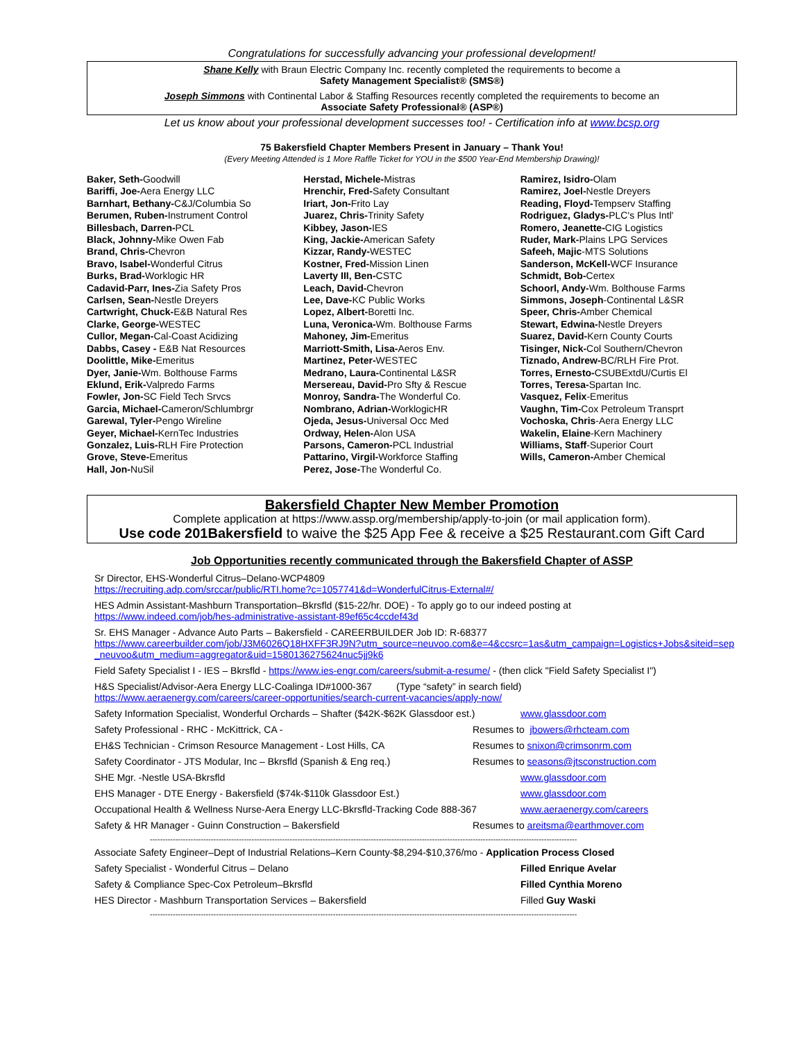Congratulations for successfully advancing your professional development!
Shane Kelly with Braun Electric Company Inc. recently completed the requirements to become a
Safety Management Specialist® (SMS®)
Joseph Simmons with Continental Labor & Staffing Resources recently completed the requirements to become an
Associate Safety Professional® (ASP®)
Let us know about your professional development successes too! - Certification info at www.bcsp.org
75 Bakersfield Chapter Members Present in January – Thank You!
(Every Meeting Attended is 1 More Raffle Ticket for YOU in the $500 Year-End Membership Drawing)!
Baker, Seth-Goodwill
Bariffi, Joe-Aera Energy LLC
Barnhart, Bethany-C&J/Columbia So
Berumen, Ruben-Instrument Control
Billesbach, Darren-PCL
Black, Johnny-Mike Owen Fab
Brand, Chris-Chevron
Bravo, Isabel-Wonderful Citrus
Burks, Brad-Worklogic HR
Cadavid-Parr, Ines-Zia Safety Pros
Carlsen, Sean-Nestle Dreyers
Cartwright, Chuck-E&B Natural Res
Clarke, George-WESTEC
Cullor, Megan-Cal-Coast Acidizing
Dabbs, Casey - E&B Nat Resources
Doolittle, Mike-Emeritus
Dyer, Janie-Wm. Bolthouse Farms
Eklund, Erik-Valpredo Farms
Fowler, Jon-SC Field Tech Srvcs
Garcia, Michael-Cameron/Schlumbrgr
Garewal, Tyler-Pengo Wireline
Geyer, Michael-KernTec Industries
Gonzalez, Luis-RLH Fire Protection
Grove, Steve-Emeritus
Hall, Jon-NuSil
Herstad, Michele-Mistras
Hrenchir, Fred-Safety Consultant
Iriart, Jon-Frito Lay
Juarez, Chris-Trinity Safety
Kibbey, Jason-IES
King, Jackie-American Safety
Kizzar, Randy-WESTEC
Kostner, Fred-Mission Linen
Laverty III, Ben-CSTC
Leach, David-Chevron
Lee, Dave-KC Public Works
Lopez, Albert-Boretti Inc.
Luna, Veronica-Wm. Bolthouse Farms
Mahoney, Jim-Emeritus
Marriott-Smith, Lisa-Aeros Env.
Martinez, Peter-WESTEC
Medrano, Laura-Continental L&SR
Mersereau, David-Pro Sfty & Rescue
Monroy, Sandra-The Wonderful Co.
Nombrano, Adrian-WorklogicHR
Ojeda, Jesus-Universal Occ Med
Ordway, Helen-Alon USA
Parsons, Cameron-PCL Industrial
Pattarino, Virgil-Workforce Staffing
Perez, Jose-The Wonderful Co.
Ramirez, Isidro-Olam
Ramirez, Joel-Nestle Dreyers
Reading, Floyd-Tempserv Staffing
Rodriguez, Gladys-PLC's Plus Intl'
Romero, Jeanette-CIG Logistics
Ruder, Mark-Plains LPG Services
Safeeh, Majic-MTS Solutions
Sanderson, McKell-WCF Insurance
Schmidt, Bob-Certex
Schoorl, Andy-Wm. Bolthouse Farms
Simmons, Joseph-Continental L&SR
Speer, Chris-Amber Chemical
Stewart, Edwina-Nestle Dreyers
Suarez, David-Kern County Courts
Tisinger, Nick-Col Southern/Chevron
Tiznado, Andrew-BC/RLH Fire Prot.
Torres, Ernesto-CSUBExtdU/Curtis El
Torres, Teresa-Spartan Inc.
Vasquez, Felix-Emeritus
Vaughn, Tim-Cox Petroleum Transprt
Vochoska, Chris-Aera Energy LLC
Wakelin, Elaine-Kern Machinery
Williams, Staff-Superior Court
Wills, Cameron-Amber Chemical
Bakersfield Chapter New Member Promotion
Complete application at https://www.assp.org/membership/apply-to-join (or mail application form).
Use code 201Bakersfield to waive the $25 App Fee & receive a $25 Restaurant.com Gift Card
Job Opportunities recently communicated through the Bakersfield Chapter of ASSP
Sr Director, EHS-Wonderful Citrus–Delano-WCP4809
https://recruiting.adp.com/srccar/public/RTI.home?c=1057741&d=WonderfulCitrus-External#/
HES Admin Assistant-Mashburn Transportation–Bkrsfld ($15-22/hr. DOE) - To apply go to our indeed posting at
https://www.indeed.com/job/hes-administrative-assistant-89ef65c4ccdef43d
Sr. EHS Manager - Advance Auto Parts – Bakersfield - CAREERBUILDER Job ID: R-68377
https://www.careerbuilder.com/job/J3M6026Q18HXFF3RJ9N?utm_source=neuvoo.com&e=4&ccsrc=1as&utm_campaign=Logistics+Jobs&siteid=sep_neuvoo&utm_medium=aggregator&uid=1580136275624nuc5jj9k6
Field Safety Specialist I - IES – Bkrsfld - https://www.ies-engr.com/careers/submit-a-resume/ - (then click "Field Safety Specialist I")
H&S Specialist/Advisor-Aera Energy LLC-Coalinga ID#1000-367 (Type “safety” in search field)
https://www.aeraenergy.com/careers/career-opportunities/search-current-vacancies/apply-now/
Safety Information Specialist, Wonderful Orchards – Shafter ($42K-$62K Glassdoor est.) www.glassdoor.com
Safety Professional - RHC - McKittrick, CA - Resumes to jbowers@rhcteam.com
EH&S Technician - Crimson Resource Management - Lost Hills, CA Resumes to snixon@crimsonrm.com
Safety Coordinator - JTS Modular, Inc – Bkrsfld (Spanish & Eng req.) Resumes to seasons@jtsconstruction.com
SHE Mgr. -Nestle USA-Bkrsfld www.glassdoor.com
EHS Manager - DTE Energy - Bakersfield ($74k-$110k Glassdoor Est.) www.glassdoor.com
Occupational Health & Wellness Nurse-Aera Energy LLC-Bkrsfld-Tracking Code 888-367 www.aeraenergy.com/careers
Safety & HR Manager - Guinn Construction – Bakersfield Resumes to areitsma@earthmover.com
------------------------------------------------------------------------------------------------------------------------------------------------------------------------
Associate Safety Engineer–Dept of Industrial Relations–Kern County-$8,294-$10,376/mo - Application Process Closed
Safety Specialist - Wonderful Citrus – Delano Filled Enrique Avelar
Safety & Compliance Spec-Cox Petroleum–Bkrsfld Filled Cynthia Moreno
HES Director - Mashburn Transportation Services – Bakersfield Filled Guy Waski
------------------------------------------------------------------------------------------------------------------------------------------------------------------------